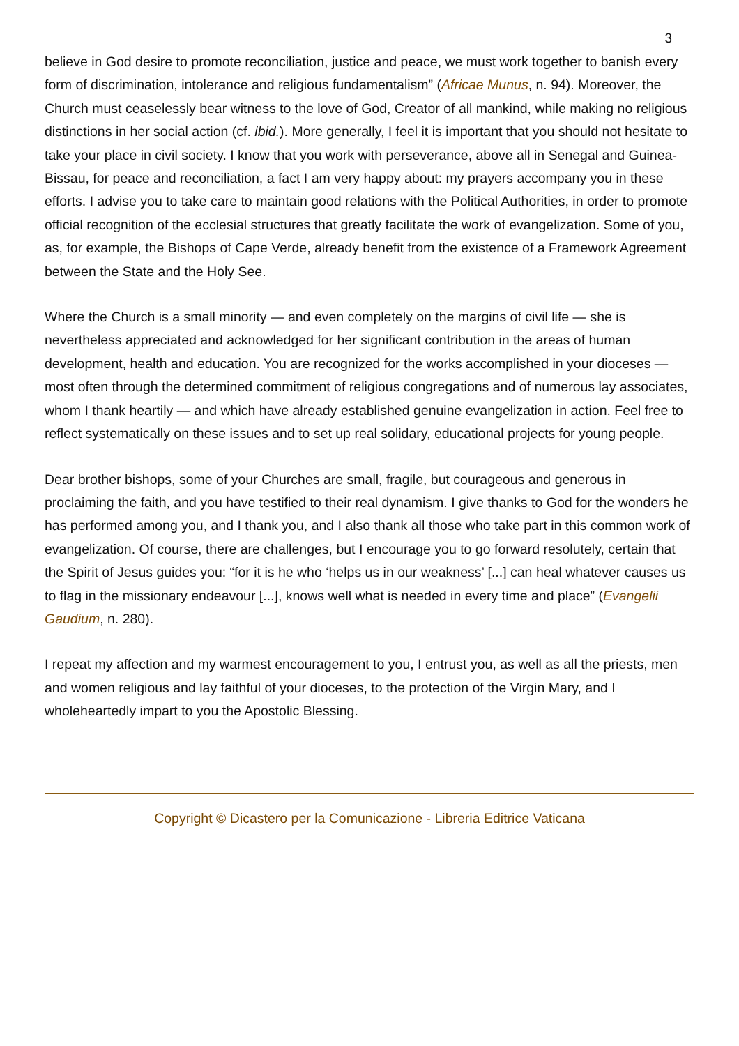3
believe in God desire to promote reconciliation, justice and peace, we must work together to banish every form of discrimination, intolerance and religious fundamentalism” (Africae Munus, n. 94). Moreover, the Church must ceaselessly bear witness to the love of God, Creator of all mankind, while making no religious distinctions in her social action (cf. ibid.). More generally, I feel it is important that you should not hesitate to take your place in civil society. I know that you work with perseverance, above all in Senegal and Guinea-Bissau, for peace and reconciliation, a fact I am very happy about: my prayers accompany you in these efforts. I advise you to take care to maintain good relations with the Political Authorities, in order to promote official recognition of the ecclesial structures that greatly facilitate the work of evangelization. Some of you, as, for example, the Bishops of Cape Verde, already benefit from the existence of a Framework Agreement between the State and the Holy See.
Where the Church is a small minority — and even completely on the margins of civil life — she is nevertheless appreciated and acknowledged for her significant contribution in the areas of human development, health and education. You are recognized for the works accomplished in your dioceses — most often through the determined commitment of religious congregations and of numerous lay associates, whom I thank heartily — and which have already established genuine evangelization in action. Feel free to reflect systematically on these issues and to set up real solidary, educational projects for young people.
Dear brother bishops, some of your Churches are small, fragile, but courageous and generous in proclaiming the faith, and you have testified to their real dynamism. I give thanks to God for the wonders he has performed among you, and I thank you, and I also thank all those who take part in this common work of evangelization. Of course, there are challenges, but I encourage you to go forward resolutely, certain that the Spirit of Jesus guides you: “for it is he who ‘helps us in our weakness’ [...] can heal whatever causes us to flag in the missionary endeavour [...], knows well what is needed in every time and place” (Evangelii Gaudium, n. 280).
I repeat my affection and my warmest encouragement to you, I entrust you, as well as all the priests, men and women religious and lay faithful of your dioceses, to the protection of the Virgin Mary, and I wholeheartedly impart to you the Apostolic Blessing.
Copyright © Dicastero per la Comunicazione - Libreria Editrice Vaticana